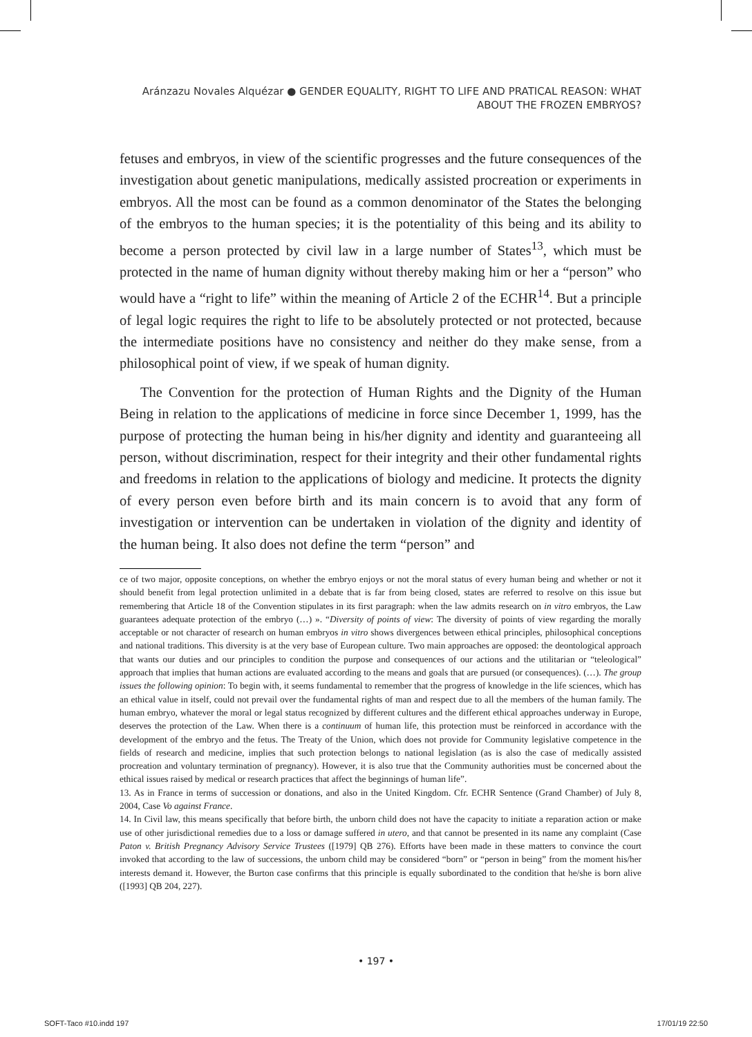Aránzazu Novales Alquézar ● GENDER EQUALITY, RIGHT TO LIFE AND PRATICAL REASON: WHAT ABOUT THE FROZEN EMBRYOS?
fetuses and embryos, in view of the scientific progresses and the future consequences of the investigation about genetic manipulations, medically assisted procreation or experiments in embryos. All the most can be found as a common denominator of the States the belonging of the embryos to the human species; it is the potentiality of this being and its ability to become a person protected by civil law in a large number of States<sup>13</sup>, which must be protected in the name of human dignity without thereby making him or her a “person” who would have a “right to life” within the meaning of Article 2 of the ECHR<sup>14</sup>. But a principle of legal logic requires the right to life to be absolutely protected or not protected, because the intermediate positions have no consistency and neither do they make sense, from a philosophical point of view, if we speak of human dignity.
The Convention for the protection of Human Rights and the Dignity of the Human Being in relation to the applications of medicine in force since December 1, 1999, has the purpose of protecting the human being in his/her dignity and identity and guaranteeing all person, without discrimination, respect for their integrity and their other fundamental rights and freedoms in relation to the applications of biology and medicine. It protects the dignity of every person even before birth and its main concern is to avoid that any form of investigation or intervention can be undertaken in violation of the dignity and identity of the human being. It also does not define the term “person” and
ce of two major, opposite conceptions, on whether the embryo enjoys or not the moral status of every human being and whether or not it should benefit from legal protection unlimited in a debate that is far from being closed, states are referred to resolve on this issue but remembering that Article 18 of the Convention stipulates in its first paragraph: when the law admits research on in vitro embryos, the Law guarantees adequate protection of the embryo (…) ». “Diversity of points of view: The diversity of points of view regarding the morally acceptable or not character of research on human embryos in vitro shows divergences between ethical principles, philosophical conceptions and national traditions. This diversity is at the very base of European culture. Two main approaches are opposed: the deontological approach that wants our duties and our principles to condition the purpose and consequences of our actions and the utilitarian or “teleological” approach that implies that human actions are evaluated according to the means and goals that are pursued (or consequences). (…). The group issues the following opinion: To begin with, it seems fundamental to remember that the progress of knowledge in the life sciences, which has an ethical value in itself, could not prevail over the fundamental rights of man and respect due to all the members of the human family. The human embryo, whatever the moral or legal status recognized by different cultures and the different ethical approaches underway in Europe, deserves the protection of the Law. When there is a continuum of human life, this protection must be reinforced in accordance with the development of the embryo and the fetus. The Treaty of the Union, which does not provide for Community legislative competence in the fields of research and medicine, implies that such protection belongs to national legislation (as is also the case of medically assisted procreation and voluntary termination of pregnancy). However, it is also true that the Community authorities must be concerned about the ethical issues raised by medical or research practices that affect the beginnings of human life”.
13. As in France in terms of succession or donations, and also in the United Kingdom. Cfr. ECHR Sentence (Grand Chamber) of July 8, 2004, Case Vo against France.
14. In Civil law, this means specifically that before birth, the unborn child does not have the capacity to initiate a reparation action or make use of other jurisdictional remedies due to a loss or damage suffered in utero, and that cannot be presented in its name any complaint (Case Paton v. British Pregnancy Advisory Service Trustees ([1979] QB 276). Efforts have been made in these matters to convince the court invoked that according to the law of successions, the unborn child may be considered “born” or “person in being” from the moment his/her interests demand it. However, the Burton case confirms that this principle is equally subordinated to the condition that he/she is born alive ([1993] QB 204, 227).
• 197 •
SOFT-Taco #10.indd 197 17/01/19 22:50